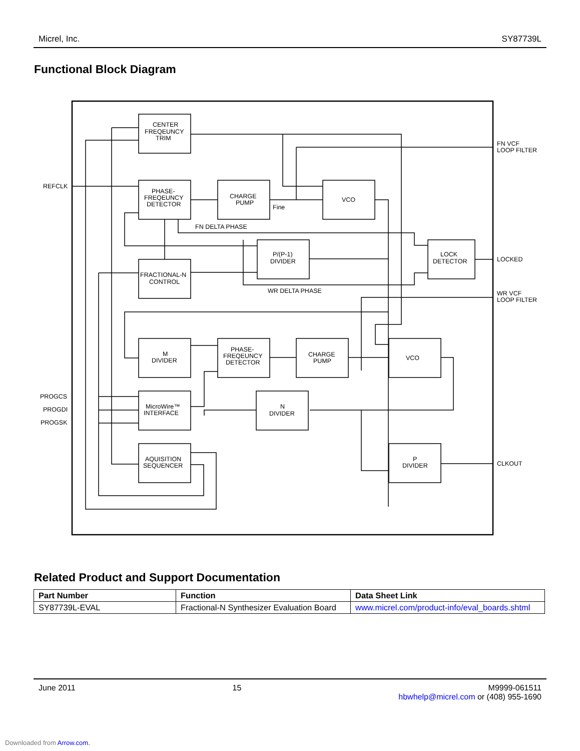Micrel, Inc. SY87739L
Functional Block Diagram
CENTER
FREQEUNCY
TRIM
PHASE-
FREQEUNCY
DETECTOR
CHARGE
PUMP
Fine
VCO
FN DELTA PHASE
P/(P-1)
DIVIDER
LOCK
DETECTOR
FRACTIONAL-N
CONTROL
WR DELTA PHASE
M
DIVIDER
PHASE-
FREQEUNCY
DETECTOR
CHARGE
PUMP
VCO
MicroWire™
INTERFACE
N
DIVIDER
AQUISITION
SEQUENCER
P
DIVIDER
REFCLK
PROGCS
PROGDI
PROGSK
FN VCF
LOOP FILTER
LOCKED
WR VCF
LOOP FILTER
CLKOUT
Related Product and Support Documentation
| Part Number | Function | Data Sheet Link |
| --- | --- | --- |
| SY87739L-EVAL | Fractional-N Synthesizer Evaluation Board | www.micrel.com/product-info/eval_boards.shtml |
June 2011 15 M9999-061511
hbwhelp@micrel.com or (408) 955-1690
Downloaded from Arrow.com.